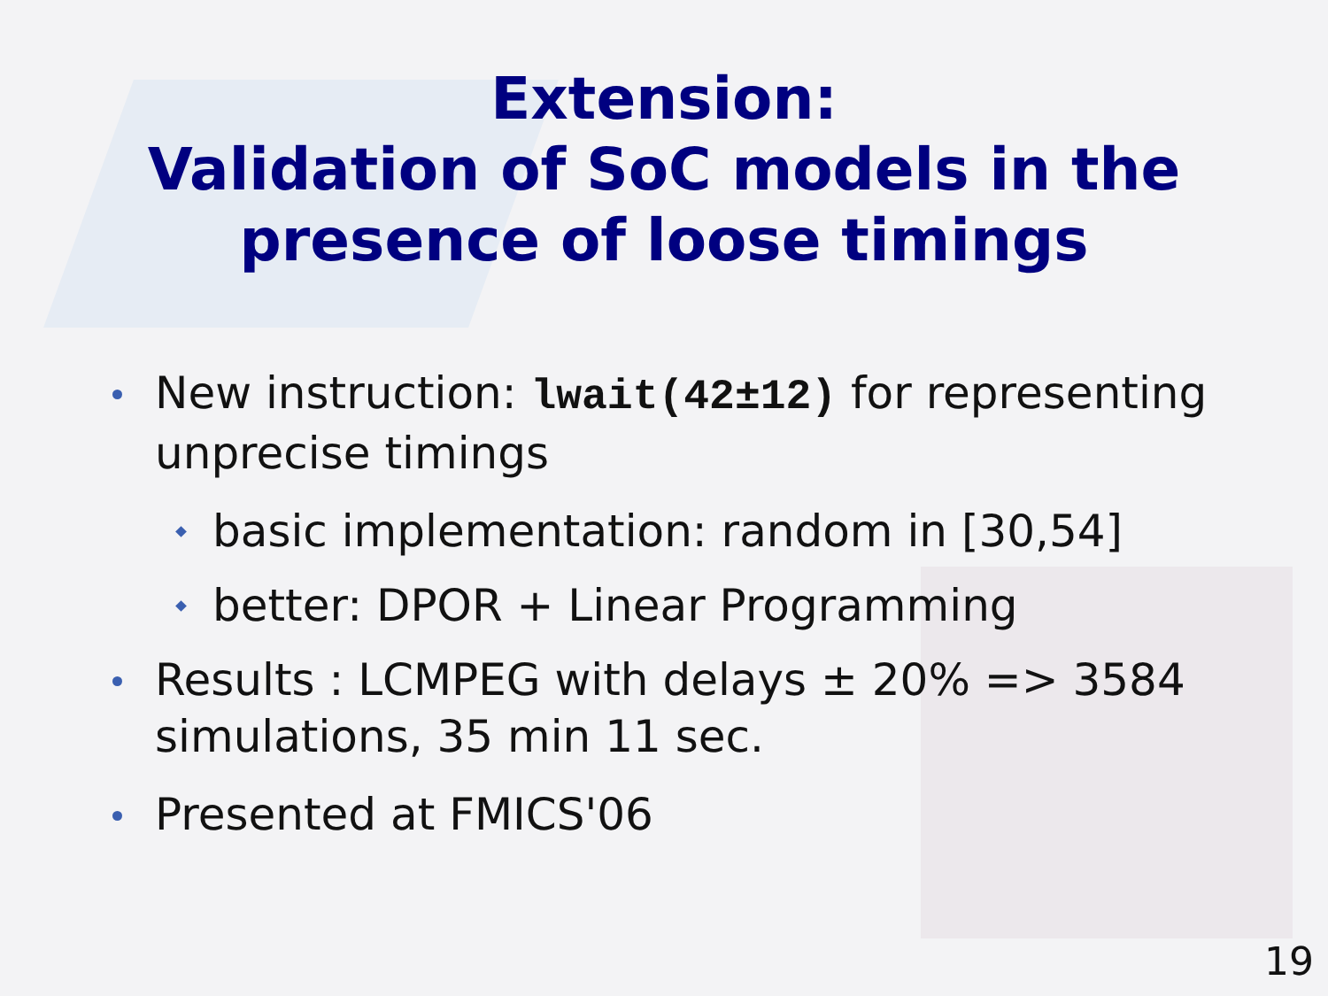Extension:
Validation of SoC models in the
presence of loose timings
New instruction: lwait(42±12) for representing unprecise timings
basic implementation: random in [30,54]
better: DPOR + Linear Programming
Results : LCMPEG with delays ± 20% => 3584 simulations, 35 min 11 sec.
Presented at FMICS'06
19